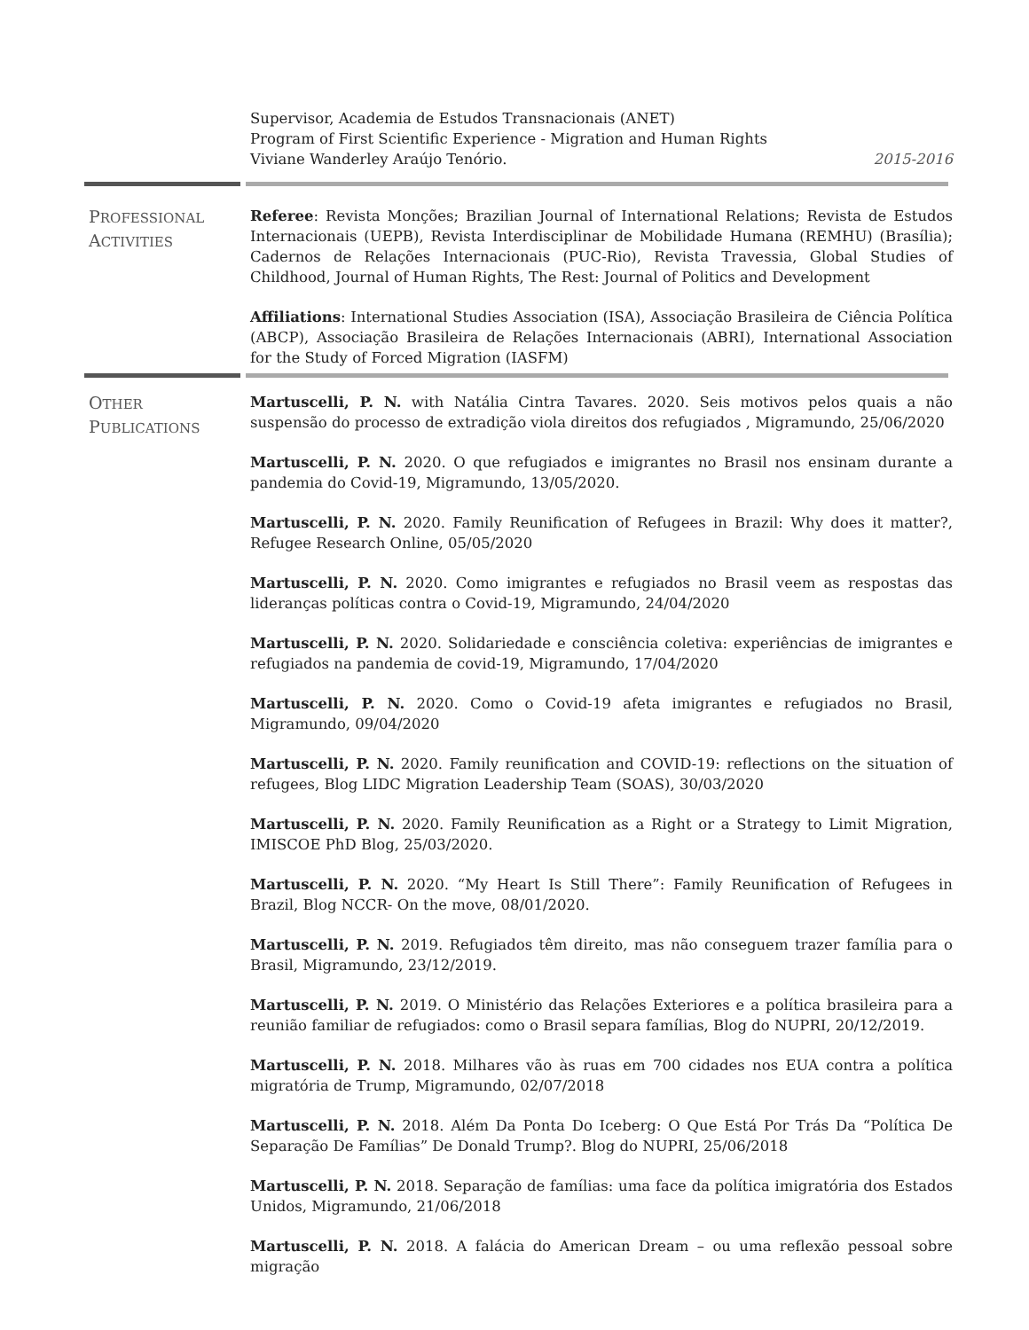Supervisor, Academia de Estudos Transnacionais (ANET)
Program of First Scientific Experience - Migration and Human Rights
Viviane Wanderley Araújo Tenório. 2015-2016
PROFESSIONAL
ACTIVITIES
Referee: Revista Monções; Brazilian Journal of International Relations; Revista de Estudos Internacionais (UEPB), Revista Interdisciplinar de Mobilidade Humana (REMHU) (Brasília); Cadernos de Relações Internacionais (PUC-Rio), Revista Travessia, Global Studies of Childhood, Journal of Human Rights, The Rest: Journal of Politics and Development
Affiliations: International Studies Association (ISA), Associação Brasileira de Ciência Política (ABCP), Associação Brasileira de Relações Internacionais (ABRI), International Association for the Study of Forced Migration (IASFM)
OTHER
PUBLICATIONS
Martuscelli, P. N. with Natália Cintra Tavares. 2020. Seis motivos pelos quais a não suspensão do processo de extradição viola direitos dos refugiados , Migramundo, 25/06/2020
Martuscelli, P. N. 2020. O que refugiados e imigrantes no Brasil nos ensinam durante a pandemia do Covid-19, Migramundo, 13/05/2020.
Martuscelli, P. N. 2020. Family Reunification of Refugees in Brazil: Why does it matter?, Refugee Research Online, 05/05/2020
Martuscelli, P. N. 2020. Como imigrantes e refugiados no Brasil veem as respostas das lideranças políticas contra o Covid-19, Migramundo, 24/04/2020
Martuscelli, P. N. 2020. Solidariedade e consciência coletiva: experiências de imigrantes e refugiados na pandemia de covid-19, Migramundo, 17/04/2020
Martuscelli, P. N. 2020. Como o Covid-19 afeta imigrantes e refugiados no Brasil, Migramundo, 09/04/2020
Martuscelli, P. N. 2020. Family reunification and COVID-19: reflections on the situation of refugees, Blog LIDC Migration Leadership Team (SOAS), 30/03/2020
Martuscelli, P. N. 2020. Family Reunification as a Right or a Strategy to Limit Migration, IMISCOE PhD Blog, 25/03/2020.
Martuscelli, P. N. 2020. “My Heart Is Still There”: Family Reunification of Refugees in Brazil, Blog NCCR- On the move, 08/01/2020.
Martuscelli, P. N. 2019. Refugiados têm direito, mas não conseguem trazer família para o Brasil, Migramundo, 23/12/2019.
Martuscelli, P. N. 2019. O Ministério das Relações Exteriores e a política brasileira para a reunião familiar de refugiados: como o Brasil separa famílias, Blog do NUPRI, 20/12/2019.
Martuscelli, P. N. 2018. Milhares vão às ruas em 700 cidades nos EUA contra a política migratória de Trump, Migramundo, 02/07/2018
Martuscelli, P. N. 2018. Além Da Ponta Do Iceberg: O Que Está Por Trás Da “Política De Separação De Famílias” De Donald Trump?. Blog do NUPRI, 25/06/2018
Martuscelli, P. N. 2018. Separação de famílias: uma face da política imigratória dos Estados Unidos, Migramundo, 21/06/2018
Martuscelli, P. N. 2018. A falácia do American Dream – ou uma reflexão pessoal sobre migração